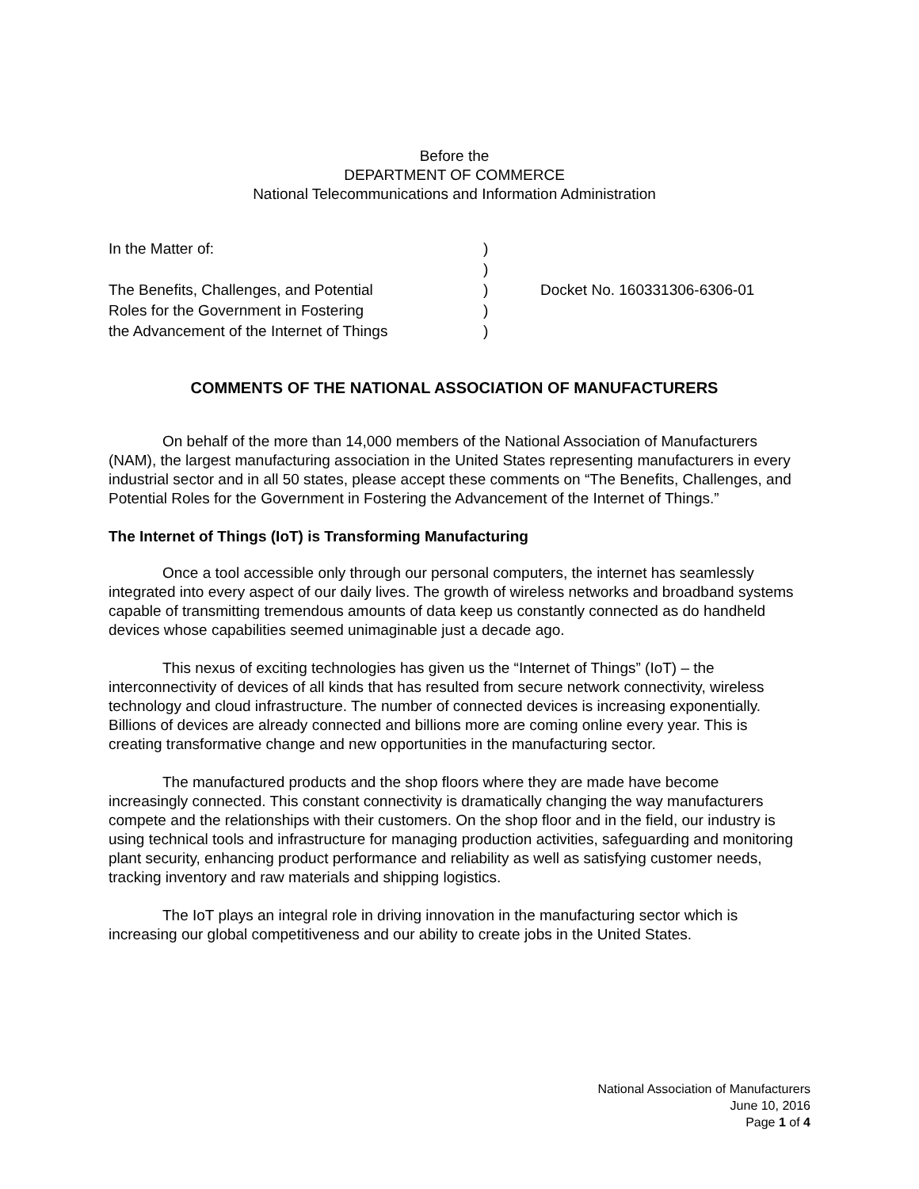Before the
DEPARTMENT OF COMMERCE
National Telecommunications and Information Administration
| In the Matter of: | ) | |
| | ) | |
| The Benefits, Challenges, and Potential | ) | Docket No. 160331306-6306-01 |
| Roles for the Government in Fostering | ) | |
| the Advancement of the Internet of Things | ) | |
COMMENTS OF THE NATIONAL ASSOCIATION OF MANUFACTURERS
On behalf of the more than 14,000 members of the National Association of Manufacturers (NAM), the largest manufacturing association in the United States representing manufacturers in every industrial sector and in all 50 states, please accept these comments on “The Benefits, Challenges, and Potential Roles for the Government in Fostering the Advancement of the Internet of Things.”
The Internet of Things (IoT) is Transforming Manufacturing
Once a tool accessible only through our personal computers, the internet has seamlessly integrated into every aspect of our daily lives. The growth of wireless networks and broadband systems capable of transmitting tremendous amounts of data keep us constantly connected as do handheld devices whose capabilities seemed unimaginable just a decade ago.
This nexus of exciting technologies has given us the “Internet of Things” (IoT) – the interconnectivity of devices of all kinds that has resulted from secure network connectivity, wireless technology and cloud infrastructure. The number of connected devices is increasing exponentially. Billions of devices are already connected and billions more are coming online every year. This is creating transformative change and new opportunities in the manufacturing sector.
The manufactured products and the shop floors where they are made have become increasingly connected. This constant connectivity is dramatically changing the way manufacturers compete and the relationships with their customers. On the shop floor and in the field, our industry is using technical tools and infrastructure for managing production activities, safeguarding and monitoring plant security, enhancing product performance and reliability as well as satisfying customer needs, tracking inventory and raw materials and shipping logistics.
The IoT plays an integral role in driving innovation in the manufacturing sector which is increasing our global competitiveness and our ability to create jobs in the United States.
National Association of Manufacturers
June 10, 2016
Page 1 of 4